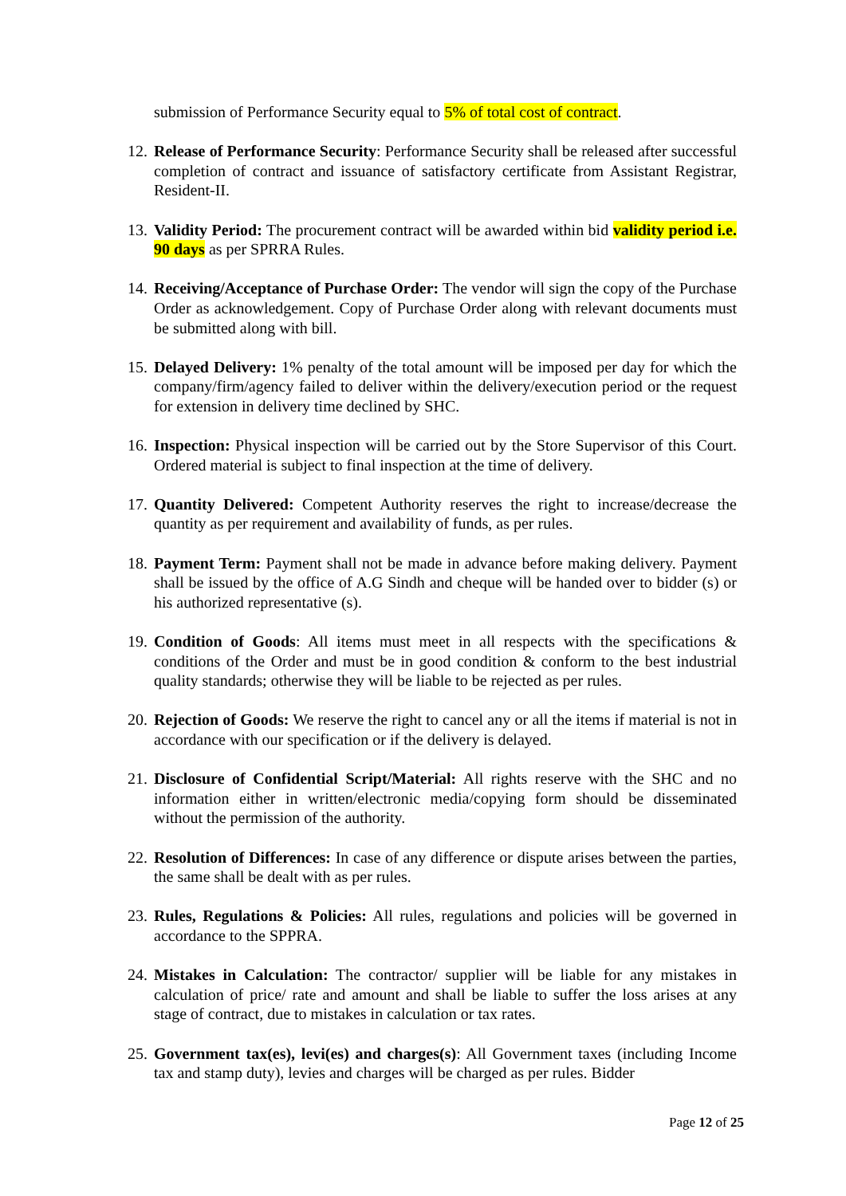submission of Performance Security equal to 5% of total cost of contract.
12.
Release of Performance Security: Performance Security shall be released after successful completion of contract and issuance of satisfactory certificate from Assistant Registrar, Resident-II.
13.
Validity Period: The procurement contract will be awarded within bid validity period i.e. 90 days as per SPRRA Rules.
14.
Receiving/Acceptance of Purchase Order: The vendor will sign the copy of the Purchase Order as acknowledgement. Copy of Purchase Order along with relevant documents must be submitted along with bill.
15.
Delayed Delivery: 1% penalty of the total amount will be imposed per day for which the company/firm/agency failed to deliver within the delivery/execution period or the request for extension in delivery time declined by SHC.
16.
Inspection: Physical inspection will be carried out by the Store Supervisor of this Court. Ordered material is subject to final inspection at the time of delivery.
17.
Quantity Delivered: Competent Authority reserves the right to increase/decrease the quantity as per requirement and availability of funds, as per rules.
18.
Payment Term: Payment shall not be made in advance before making delivery. Payment shall be issued by the office of A.G Sindh and cheque will be handed over to bidder (s) or his authorized representative (s).
19.
Condition of Goods: All items must meet in all respects with the specifications & conditions of the Order and must be in good condition & conform to the best industrial quality standards; otherwise they will be liable to be rejected as per rules.
20.
Rejection of Goods: We reserve the right to cancel any or all the items if material is not in accordance with our specification or if the delivery is delayed.
21.
Disclosure of Confidential Script/Material: All rights reserve with the SHC and no information either in written/electronic media/copying form should be disseminated without the permission of the authority.
22.
Resolution of Differences: In case of any difference or dispute arises between the parties, the same shall be dealt with as per rules.
23.
Rules, Regulations & Policies: All rules, regulations and policies will be governed in accordance to the SPPRA.
24.
Mistakes in Calculation: The contractor/ supplier will be liable for any mistakes in calculation of price/ rate and amount and shall be liable to suffer the loss arises at any stage of contract, due to mistakes in calculation or tax rates.
25.
Government tax(es), levi(es) and charges(s): All Government taxes (including Income tax and stamp duty), levies and charges will be charged as per rules. Bidder
Page 12 of 25